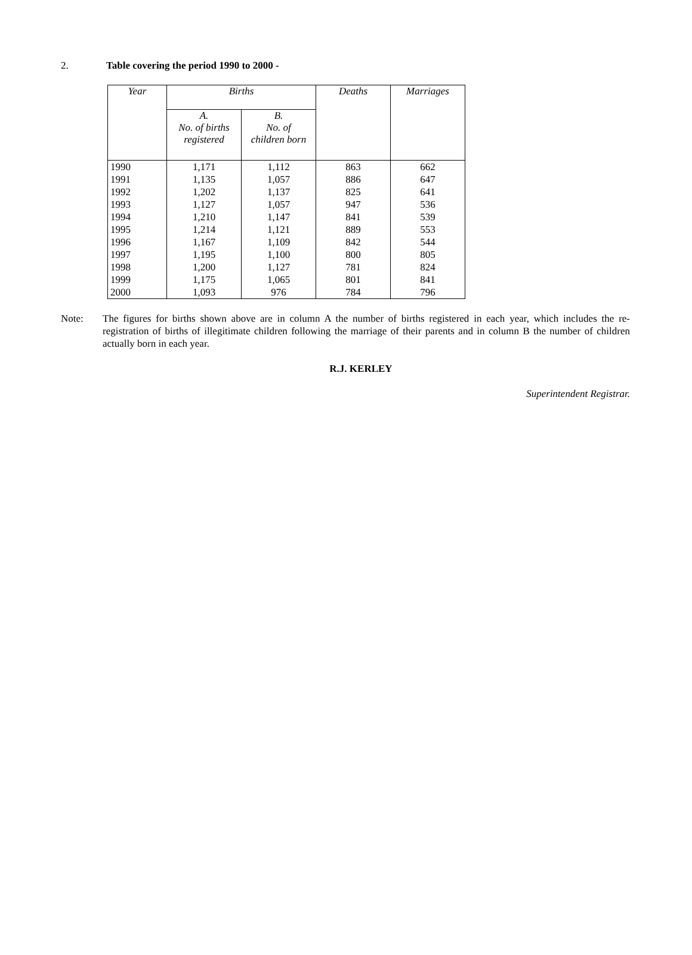2. Table covering the period 1990 to 2000 -
| Year | Births | | Deaths | Marriages |
| --- | --- | --- | --- | --- |
| | A. No. of births registered | B. No. of children born | | |
| 1990 | 1,171 | 1,112 | 863 | 662 |
| 1991 | 1,135 | 1,057 | 886 | 647 |
| 1992 | 1,202 | 1,137 | 825 | 641 |
| 1993 | 1,127 | 1,057 | 947 | 536 |
| 1994 | 1,210 | 1,147 | 841 | 539 |
| 1995 | 1,214 | 1,121 | 889 | 553 |
| 1996 | 1,167 | 1,109 | 842 | 544 |
| 1997 | 1,195 | 1,100 | 800 | 805 |
| 1998 | 1,200 | 1,127 | 781 | 824 |
| 1999 | 1,175 | 1,065 | 801 | 841 |
| 2000 | 1,093 | 976 | 784 | 796 |
Note: The figures for births shown above are in column A the number of births registered in each year, which includes the re-registration of births of illegitimate children following the marriage of their parents and in column B the number of children actually born in each year.
R.J. KERLEY
Superintendent Registrar.